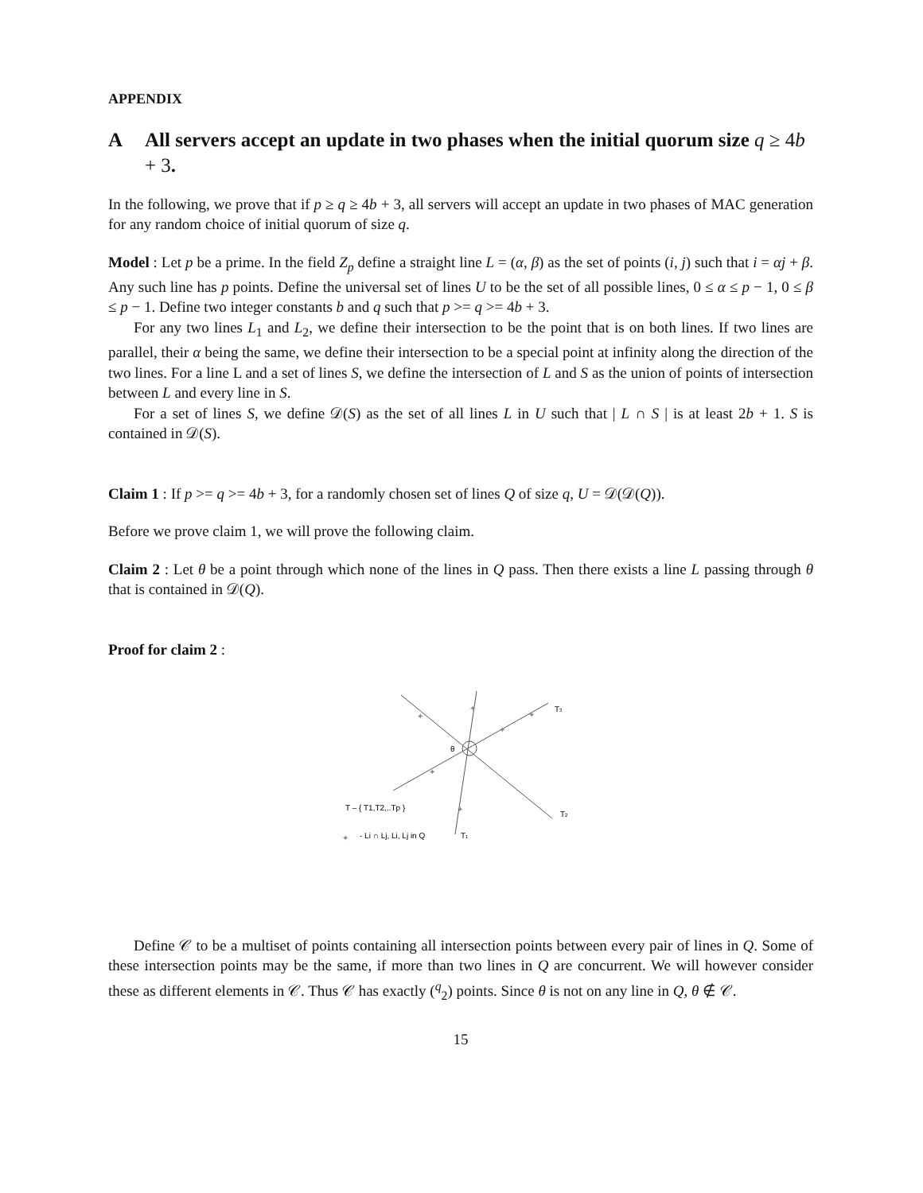APPENDIX
A All servers accept an update in two phases when the initial quorum size q ≥ 4b + 3.
In the following, we prove that if p ≥ q ≥ 4b + 3, all servers will accept an update in two phases of MAC generation for any random choice of initial quorum of size q.
Model : Let p be a prime. In the field Z<sub>p</sub> define a straight line L = (α, β) as the set of points (i, j) such that i = αj + β. Any such line has p points. Define the universal set of lines U to be the set of all possible lines, 0 ≤ α ≤ p − 1, 0 ≤ β ≤ p − 1. Define two integer constants b and q such that p >= q >= 4b + 3.
For any two lines L<sub>1</sub> and L<sub>2</sub>, we define their intersection to be the point that is on both lines. If two lines are parallel, their α being the same, we define their intersection to be a special point at infinity along the direction of the two lines. For a line L and a set of lines S, we define the intersection of L and S as the union of points of intersection between L and every line in S.
For a set of lines S, we define 𝒟(S) as the set of all lines L in U such that | L ∩ S | is at least 2b + 1. S is contained in 𝒟(S).
Claim 1 : If p >= q >= 4b + 3, for a randomly chosen set of lines Q of size q, U = 𝒟(𝒟(Q)).
Before we prove claim 1, we will prove the following claim.
Claim 2 : Let θ be a point through which none of the lines in Q pass. Then there exists a line L passing through θ that is contained in 𝒟(Q).
Proof for claim 2 :
θ
T3
T2
T1
T – { T1,T2,..Tp }
- Li ∩ Lj, Li, Lj in Q
✦
✦
✦
✦
✦
✦
✦
Define 𝒞 to be a multiset of points containing all intersection points between every pair of lines in Q. Some of these intersection points may be the same, if more than two lines in Q are concurrent. We will however consider these as different elements in 𝒞. Thus 𝒞 has exactly (<sup>q</sup><sub>2</sub>) points. Since θ is not on any line in Q, θ ∉ 𝒞.
15